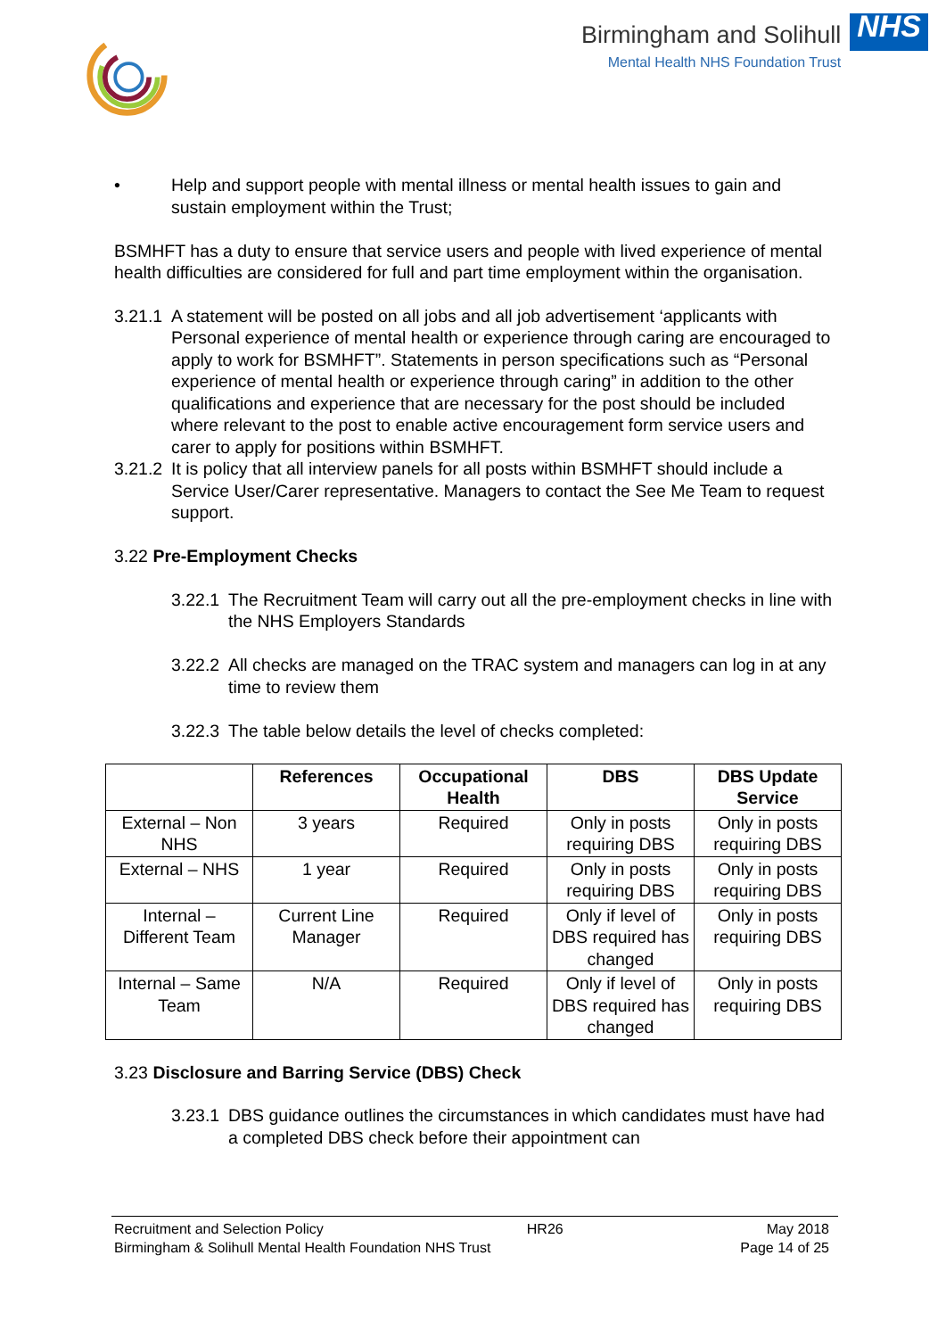Birmingham and Solihull
Mental Health NHS Foundation Trust
NHS
• Help and support people with mental illness or mental health issues to gain and sustain employment within the Trust;
BSMHFT has a duty to ensure that service users and people with lived experience of mental health difficulties are considered for full and part time employment within the organisation.
3.21.1 A statement will be posted on all jobs and all job advertisement ‘applicants with Personal experience of mental health or experience through caring are encouraged to apply to work for BSMHFT”. Statements in person specifications such as “Personal experience of mental health or experience through caring” in addition to the other qualifications and experience that are necessary for the post should be included where relevant to the post to enable active encouragement form service users and carer to apply for positions within BSMHFT.
3.21.2 It is policy that all interview panels for all posts within BSMHFT should include a Service User/Carer representative. Managers to contact the See Me Team to request support.
3.22 Pre-Employment Checks
3.22.1 The Recruitment Team will carry out all the pre-employment checks in line with the NHS Employers Standards
3.22.2 All checks are managed on the TRAC system and managers can log in at any time to review them
3.22.3 The table below details the level of checks completed:
| | References | Occupational Health | DBS | DBS Update Service |
| --- | --- | --- | --- | --- |
| External – Non NHS | 3 years | Required | Only in posts requiring DBS | Only in posts requiring DBS |
| External – NHS | 1 year | Required | Only in posts requiring DBS | Only in posts requiring DBS |
| Internal – Different Team | Current Line Manager | Required | Only if level of DBS required has changed | Only in posts requiring DBS |
| Internal – Same Team | N/A | Required | Only if level of DBS required has changed | Only in posts requiring DBS |
3.23 Disclosure and Barring Service (DBS) Check
3.23.1 DBS guidance outlines the circumstances in which candidates must have had a completed DBS check before their appointment can
Recruitment and Selection Policy HR26 May 2018
Birmingham & Solihull Mental Health Foundation NHS Trust Page 14 of 25